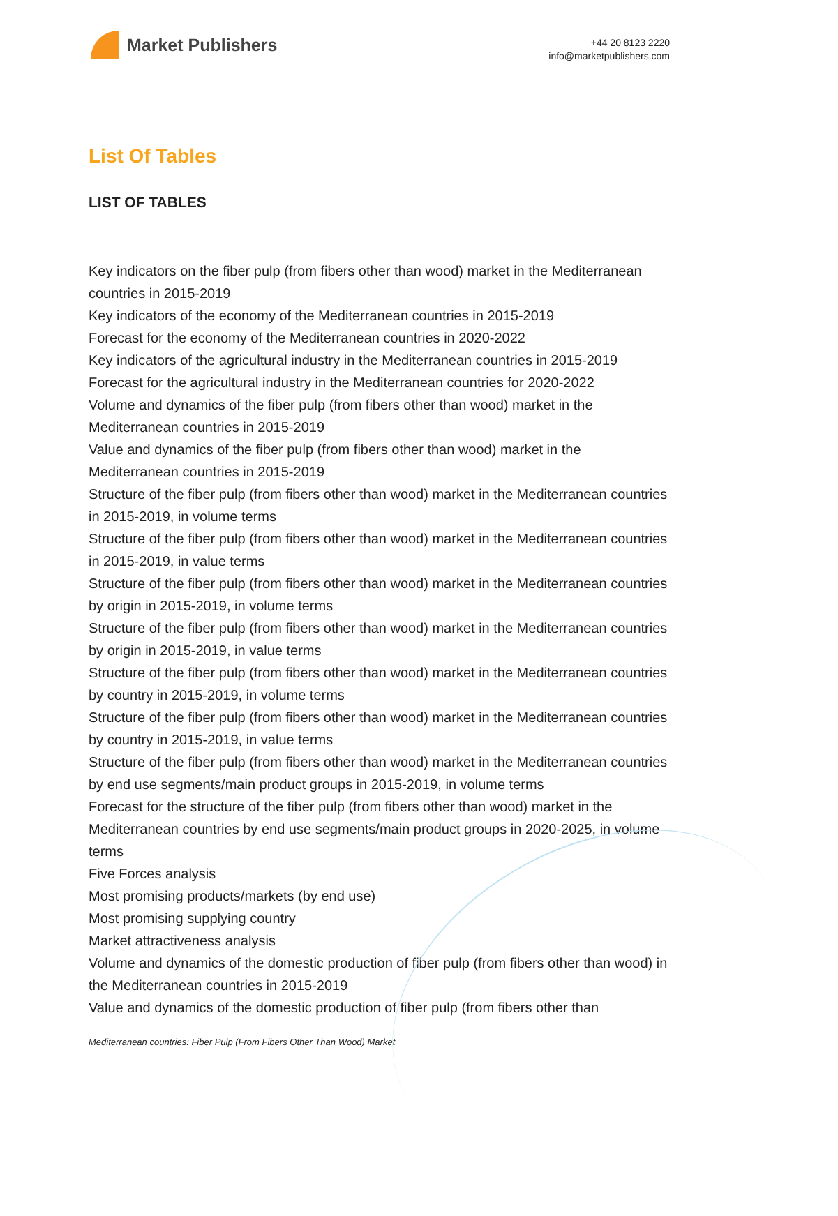Market Publishers
+44 20 8123 2220
info@marketpublishers.com
List Of Tables
LIST OF TABLES
Key indicators on the fiber pulp (from fibers other than wood) market in the Mediterranean countries in 2015-2019
Key indicators of the economy of the Mediterranean countries in 2015-2019
Forecast for the economy of the Mediterranean countries in 2020-2022
Key indicators of the agricultural industry in the Mediterranean countries in 2015-2019
Forecast for the agricultural industry in the Mediterranean countries for 2020-2022
Volume and dynamics of the fiber pulp (from fibers other than wood) market in the Mediterranean countries in 2015-2019
Value and dynamics of the fiber pulp (from fibers other than wood) market in the Mediterranean countries in 2015-2019
Structure of the fiber pulp (from fibers other than wood) market in the Mediterranean countries in 2015-2019, in volume terms
Structure of the fiber pulp (from fibers other than wood) market in the Mediterranean countries in 2015-2019, in value terms
Structure of the fiber pulp (from fibers other than wood) market in the Mediterranean countries by origin in 2015-2019, in volume terms
Structure of the fiber pulp (from fibers other than wood) market in the Mediterranean countries by origin in 2015-2019, in value terms
Structure of the fiber pulp (from fibers other than wood) market in the Mediterranean countries by country in 2015-2019, in volume terms
Structure of the fiber pulp (from fibers other than wood) market in the Mediterranean countries by country in 2015-2019, in value terms
Structure of the fiber pulp (from fibers other than wood) market in the Mediterranean countries by end use segments/main product groups in 2015-2019, in volume terms
Forecast for the structure of the fiber pulp (from fibers other than wood) market in the Mediterranean countries by end use segments/main product groups in 2020-2025, in volume terms
Five Forces analysis
Most promising products/markets (by end use)
Most promising supplying country
Market attractiveness analysis
Volume and dynamics of the domestic production of fiber pulp (from fibers other than wood) in the Mediterranean countries in 2015-2019
Value and dynamics of the domestic production of fiber pulp (from fibers other than
Mediterranean countries: Fiber Pulp (From Fibers Other Than Wood) Market